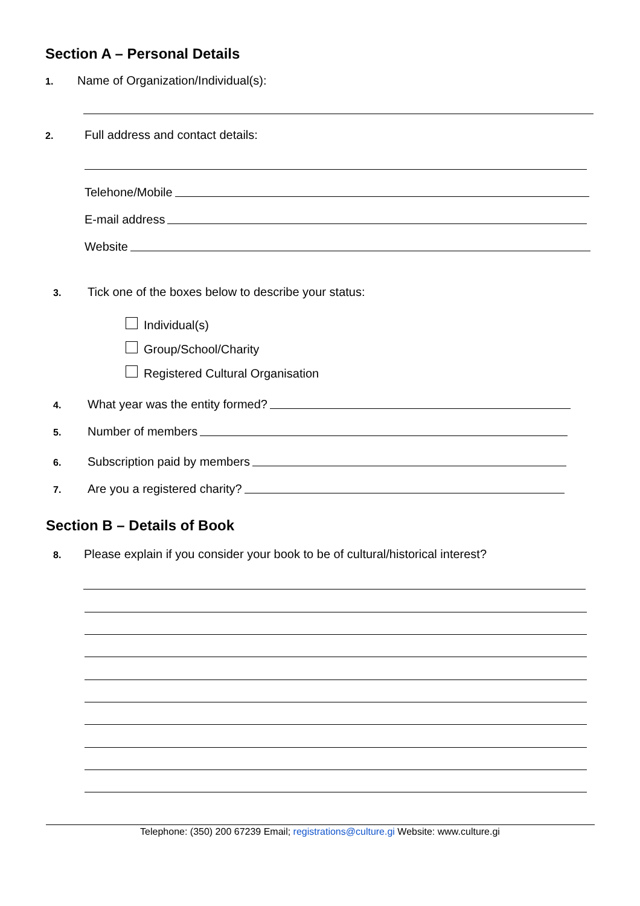Section A – Personal Details
1. Name of Organization/Individual(s):
2. Full address and contact details:
Telehone/Mobile
E-mail address
Website
3. Tick one of the boxes below to describe your status:
Individual(s)
Group/School/Charity
Registered Cultural Organisation
4. What year was the entity formed?
5. Number of members
6. Subscription paid by members
7. Are you a registered charity?
Section B – Details of Book
8. Please explain if you consider your book to be of cultural/historical interest?
Telephone: (350) 200 67239 Email; registrations@culture.gi Website: www.culture.gi